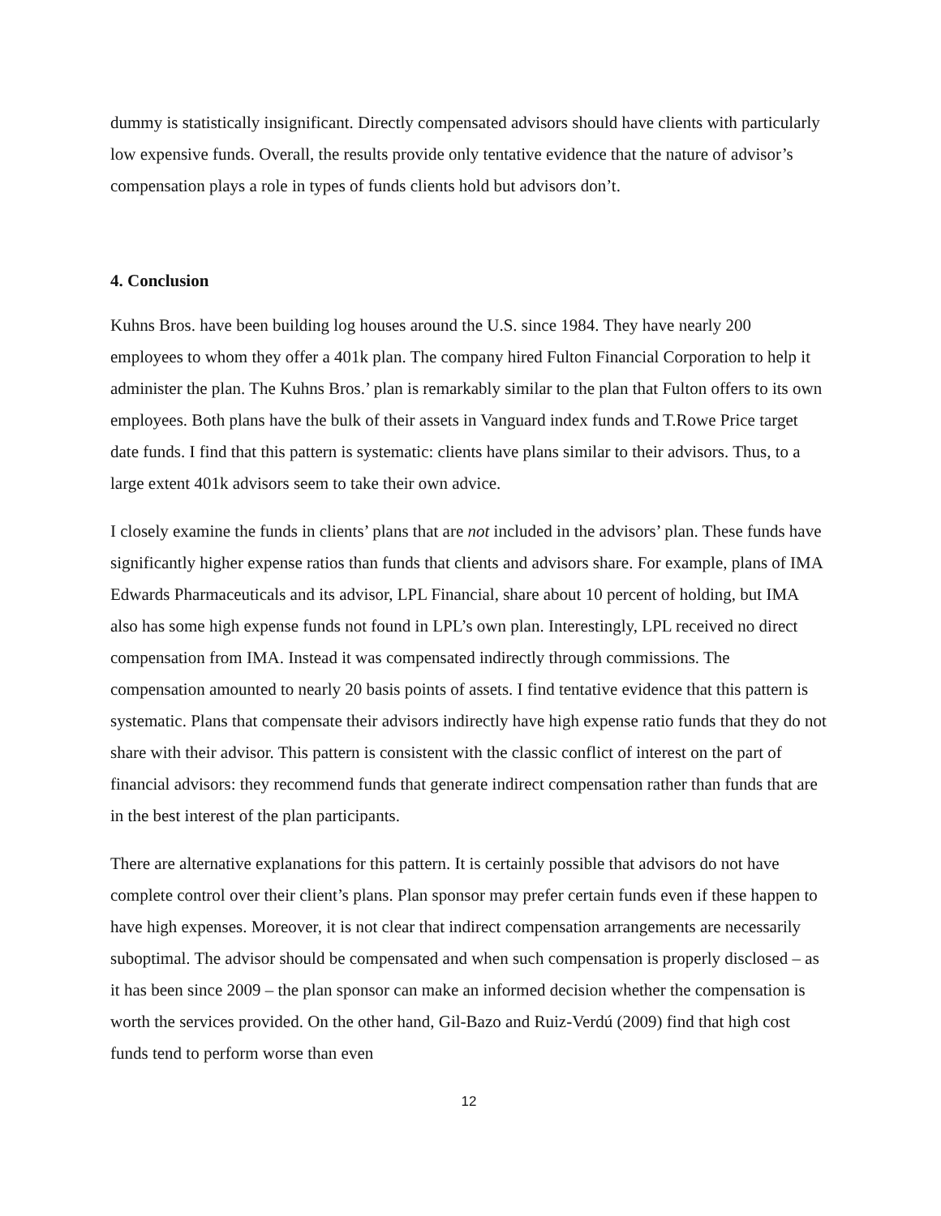dummy is statistically insignificant. Directly compensated advisors should have clients with particularly low expensive funds. Overall, the results provide only tentative evidence that the nature of advisor’s compensation plays a role in types of funds clients hold but advisors don’t.
4. Conclusion
Kuhns Bros. have been building log houses around the U.S. since 1984. They have nearly 200 employees to whom they offer a 401k plan. The company hired Fulton Financial Corporation to help it administer the plan. The Kuhns Bros.’ plan is remarkably similar to the plan that Fulton offers to its own employees. Both plans have the bulk of their assets in Vanguard index funds and T.Rowe Price target date funds. I find that this pattern is systematic: clients have plans similar to their advisors. Thus, to a large extent 401k advisors seem to take their own advice.
I closely examine the funds in clients’ plans that are not included in the advisors’ plan. These funds have significantly higher expense ratios than funds that clients and advisors share. For example, plans of IMA Edwards Pharmaceuticals and its advisor, LPL Financial, share about 10 percent of holding, but IMA also has some high expense funds not found in LPL’s own plan. Interestingly, LPL received no direct compensation from IMA. Instead it was compensated indirectly through commissions. The compensation amounted to nearly 20 basis points of assets. I find tentative evidence that this pattern is systematic. Plans that compensate their advisors indirectly have high expense ratio funds that they do not share with their advisor. This pattern is consistent with the classic conflict of interest on the part of financial advisors: they recommend funds that generate indirect compensation rather than funds that are in the best interest of the plan participants.
There are alternative explanations for this pattern. It is certainly possible that advisors do not have complete control over their client’s plans. Plan sponsor may prefer certain funds even if these happen to have high expenses. Moreover, it is not clear that indirect compensation arrangements are necessarily suboptimal. The advisor should be compensated and when such compensation is properly disclosed – as it has been since 2009 – the plan sponsor can make an informed decision whether the compensation is worth the services provided. On the other hand, Gil-Bazo and Ruiz-Verdú (2009) find that high cost funds tend to perform worse than even
12